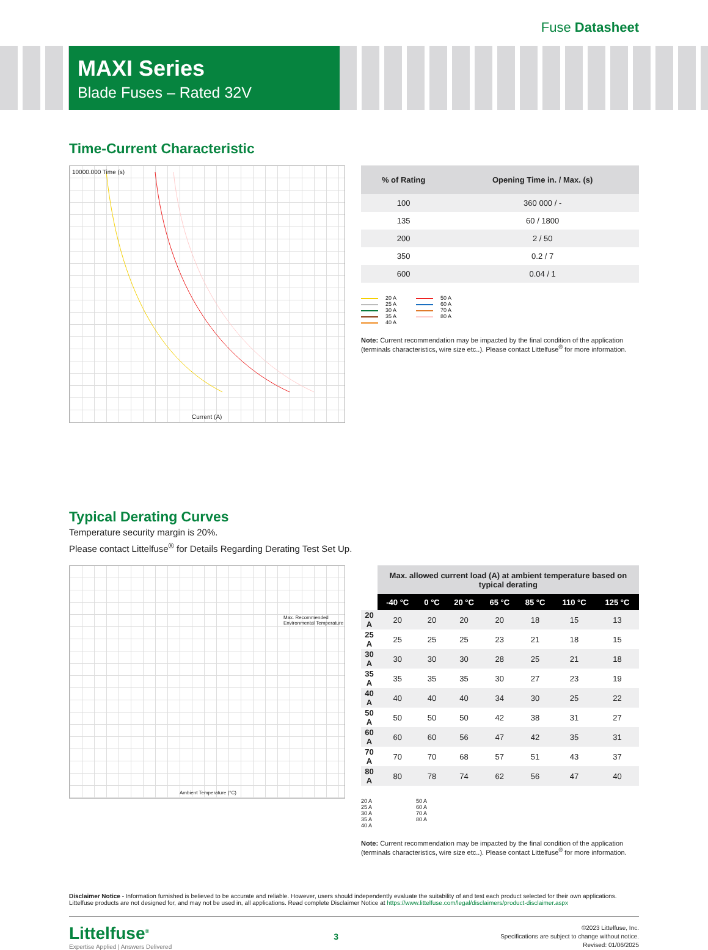Fuse Datasheet
MAXI Series
Blade Fuses – Rated 32V
Time-Current Characteristic
Current (A)
10000.000 Time (s)
| % of Rating | Opening Time in. / Max. (s) |
| --- | --- |
| 100 | 360 000 / - |
| 135 | 60 / 1800 |
| 200 | 2 / 50 |
| 350 | 0.2 / 7 |
| 600 | 0.04 / 1 |
20 A 50 A 25 A 60 A 30 A 70 A 35 A 80 A 40 A
Note: Current recommendation may be impacted by the final condition of the application (terminals characteristics, wire size etc..). Please contact Littelfuse<sup>®</sup> for more information.
Typical Derating Curves
Temperature security margin is 20%.
Please contact Littelfuse<sup>®</sup> for Details Regarding Derating Test Set Up.
Max. Recommended Environmental Temperature
Ambient Temperature (°C)
| | Max. allowed current load (A) at ambient temperature based on typical derating | | | | | | |
| --- | --- | --- | --- | --- | --- | --- | --- |
| | -40 °C | 0 °C | 20 °C | 65 °C | 85 °C | 110 °C | 125 °C |
| 20 A | 20 | 20 | 20 | 20 | 18 | 15 | 13 |
| 25 A | 25 | 25 | 25 | 23 | 21 | 18 | 15 |
| 30 A | 30 | 30 | 30 | 28 | 25 | 21 | 18 |
| 35 A | 35 | 35 | 35 | 30 | 27 | 23 | 19 |
| 40 A | 40 | 40 | 40 | 34 | 30 | 25 | 22 |
| 50 A | 50 | 50 | 50 | 42 | 38 | 31 | 27 |
| 60 A | 60 | 60 | 56 | 47 | 42 | 35 | 31 |
| 70 A | 70 | 70 | 68 | 57 | 51 | 43 | 37 |
| 80 A | 80 | 78 | 74 | 62 | 56 | 47 | 40 |
20 A 50 A 25 A 60 A 30 A 70 A 35 A 80 A 40 A
Note: Current recommendation may be impacted by the final condition of the application (terminals characteristics, wire size etc..). Please contact Littelfuse<sup>®</sup> for more information.
Disclaimer Notice - Information furnished is believed to be accurate and reliable. However, users should independently evaluate the suitability of and test each product selected for their own applications. Littelfuse products are not designed for, and may not be used in, all applications. Read complete Disclaimer Notice at https://www.littelfuse.com/legal/disclaimers/product-disclaimer.aspx
Littelfuse<sup>®</sup>
Expertise Applied | Answers Delivered
3
©2023 Littelfuse, Inc.
Specifications are subject to change without notice.
Revised: 01/06/2025